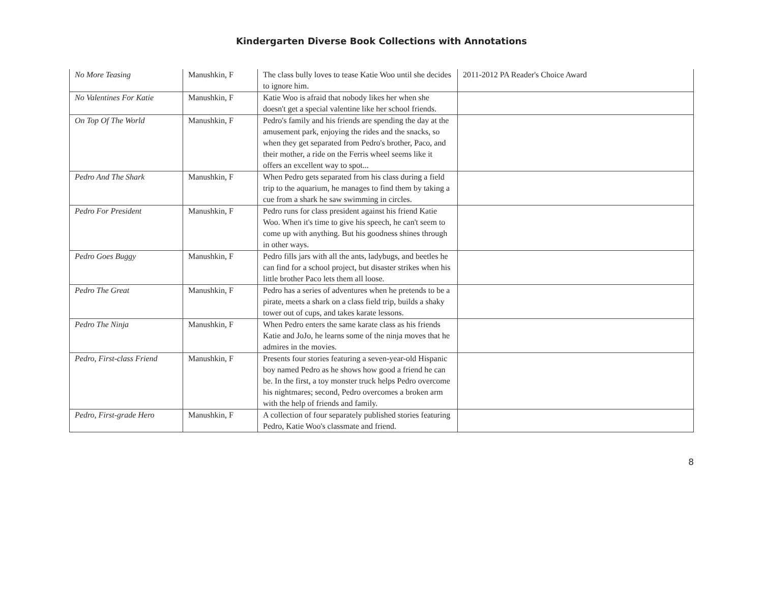Kindergarten Diverse Book Collections with Annotations
| No More Teasing | Manushkin, F | The class bully loves to tease Katie Woo until she decides to ignore him. | 2011-2012 PA Reader's Choice Award |
| No Valentines For Katie | Manushkin, F | Katie Woo is afraid that nobody likes her when she doesn't get a special valentine like her school friends. | |
| On Top Of The World | Manushkin, F | Pedro's family and his friends are spending the day at the amusement park, enjoying the rides and the snacks, so when they get separated from Pedro's brother, Paco, and their mother, a ride on the Ferris wheel seems like it offers an excellent way to spot... | |
| Pedro And The Shark | Manushkin, F | When Pedro gets separated from his class during a field trip to the aquarium, he manages to find them by taking a cue from a shark he saw swimming in circles. | |
| Pedro For President | Manushkin, F | Pedro runs for class president against his friend Katie Woo. When it's time to give his speech, he can't seem to come up with anything. But his goodness shines through in other ways. | |
| Pedro Goes Buggy | Manushkin, F | Pedro fills jars with all the ants, ladybugs, and beetles he can find for a school project, but disaster strikes when his little brother Paco lets them all loose. | |
| Pedro The Great | Manushkin, F | Pedro has a series of adventures when he pretends to be a pirate, meets a shark on a class field trip, builds a shaky tower out of cups, and takes karate lessons. | |
| Pedro The Ninja | Manushkin, F | When Pedro enters the same karate class as his friends Katie and JoJo, he learns some of the ninja moves that he admires in the movies. | |
| Pedro, First-class Friend | Manushkin, F | Presents four stories featuring a seven-year-old Hispanic boy named Pedro as he shows how good a friend he can be. In the first, a toy monster truck helps Pedro overcome his nightmares; second, Pedro overcomes a broken arm with the help of friends and family. | |
| Pedro, First-grade Hero | Manushkin, F | A collection of four separately published stories featuring Pedro, Katie Woo's classmate and friend. | |
8